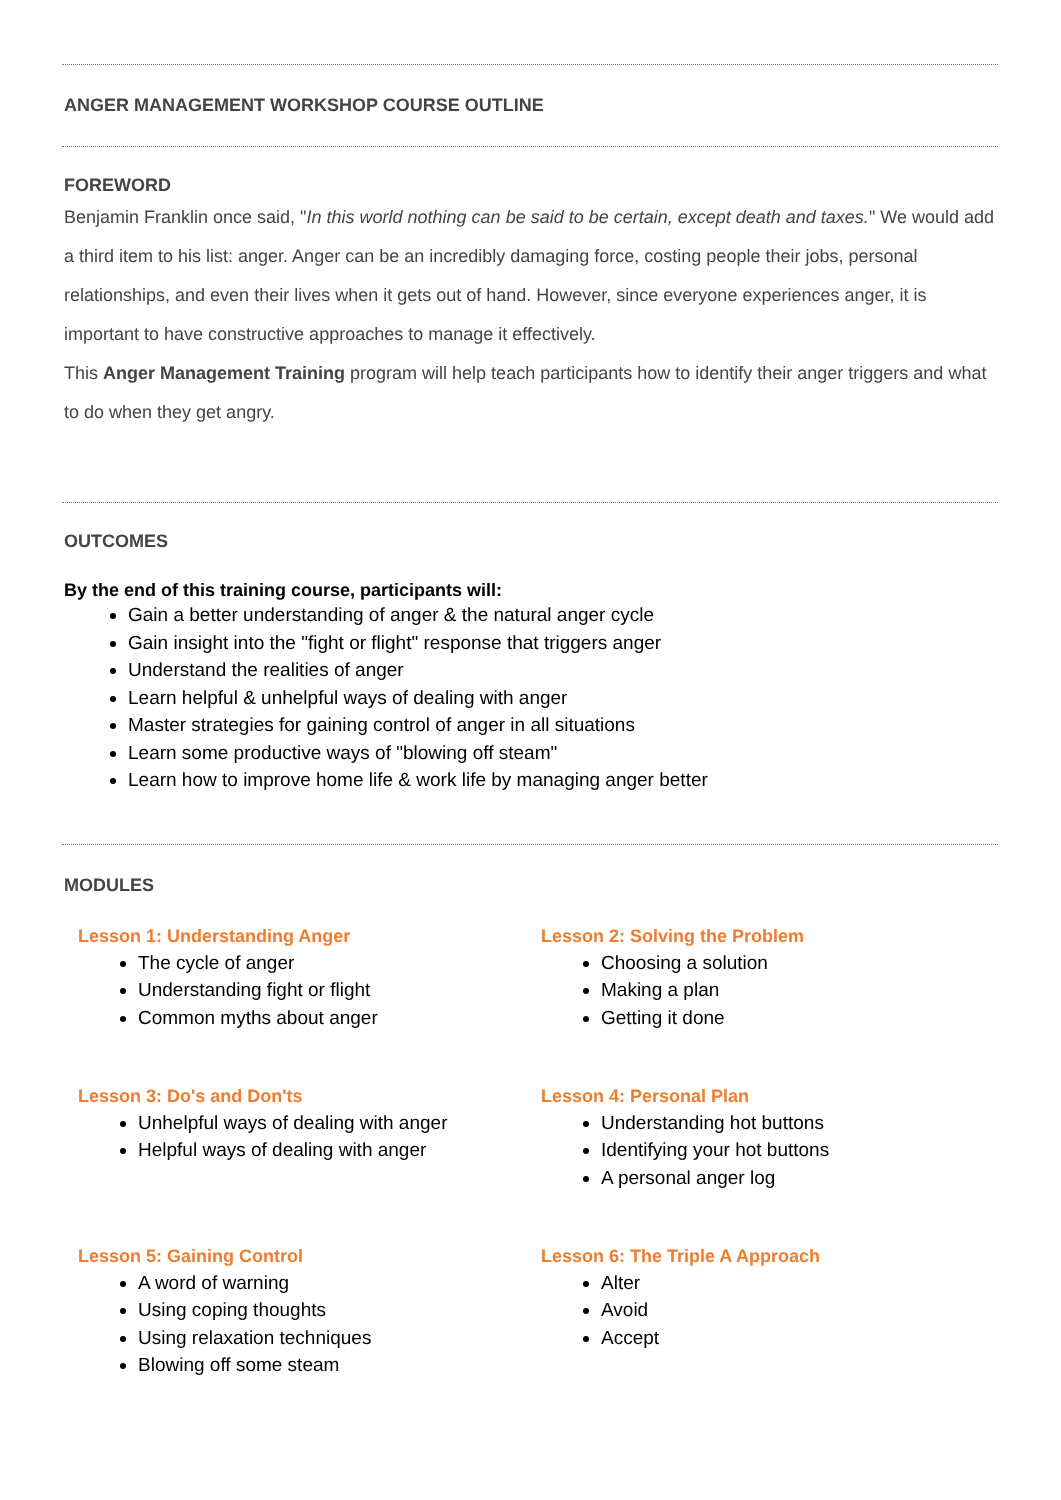ANGER MANAGEMENT WORKSHOP COURSE OUTLINE
FOREWORD
Benjamin Franklin once said, "In this world nothing can be said to be certain, except death and taxes." We would add a third item to his list: anger. Anger can be an incredibly damaging force, costing people their jobs, personal relationships, and even their lives when it gets out of hand. However, since everyone experiences anger, it is important to have constructive approaches to manage it effectively.
This Anger Management Training program will help teach participants how to identify their anger triggers and what to do when they get angry.
OUTCOMES
By the end of this training course, participants will:
Gain a better understanding of anger & the natural anger cycle
Gain insight into the "fight or flight" response that triggers anger
Understand the realities of anger
Learn helpful & unhelpful ways of dealing with anger
Master strategies for gaining control of anger in all situations
Learn some productive ways of "blowing off steam"
Learn how to improve home life & work life by managing anger better
MODULES
Lesson 1: Understanding Anger
The cycle of anger
Understanding fight or flight
Common myths about anger
Lesson 2: Solving the Problem
Choosing a solution
Making a plan
Getting it done
Lesson 3: Do's and Don'ts
Unhelpful ways of dealing with anger
Helpful ways of dealing with anger
Lesson 4: Personal Plan
Understanding hot buttons
Identifying your hot buttons
A personal anger log
Lesson 5: Gaining Control
A word of warning
Using coping thoughts
Using relaxation techniques
Blowing off some steam
Lesson 6: The Triple A Approach
Alter
Avoid
Accept